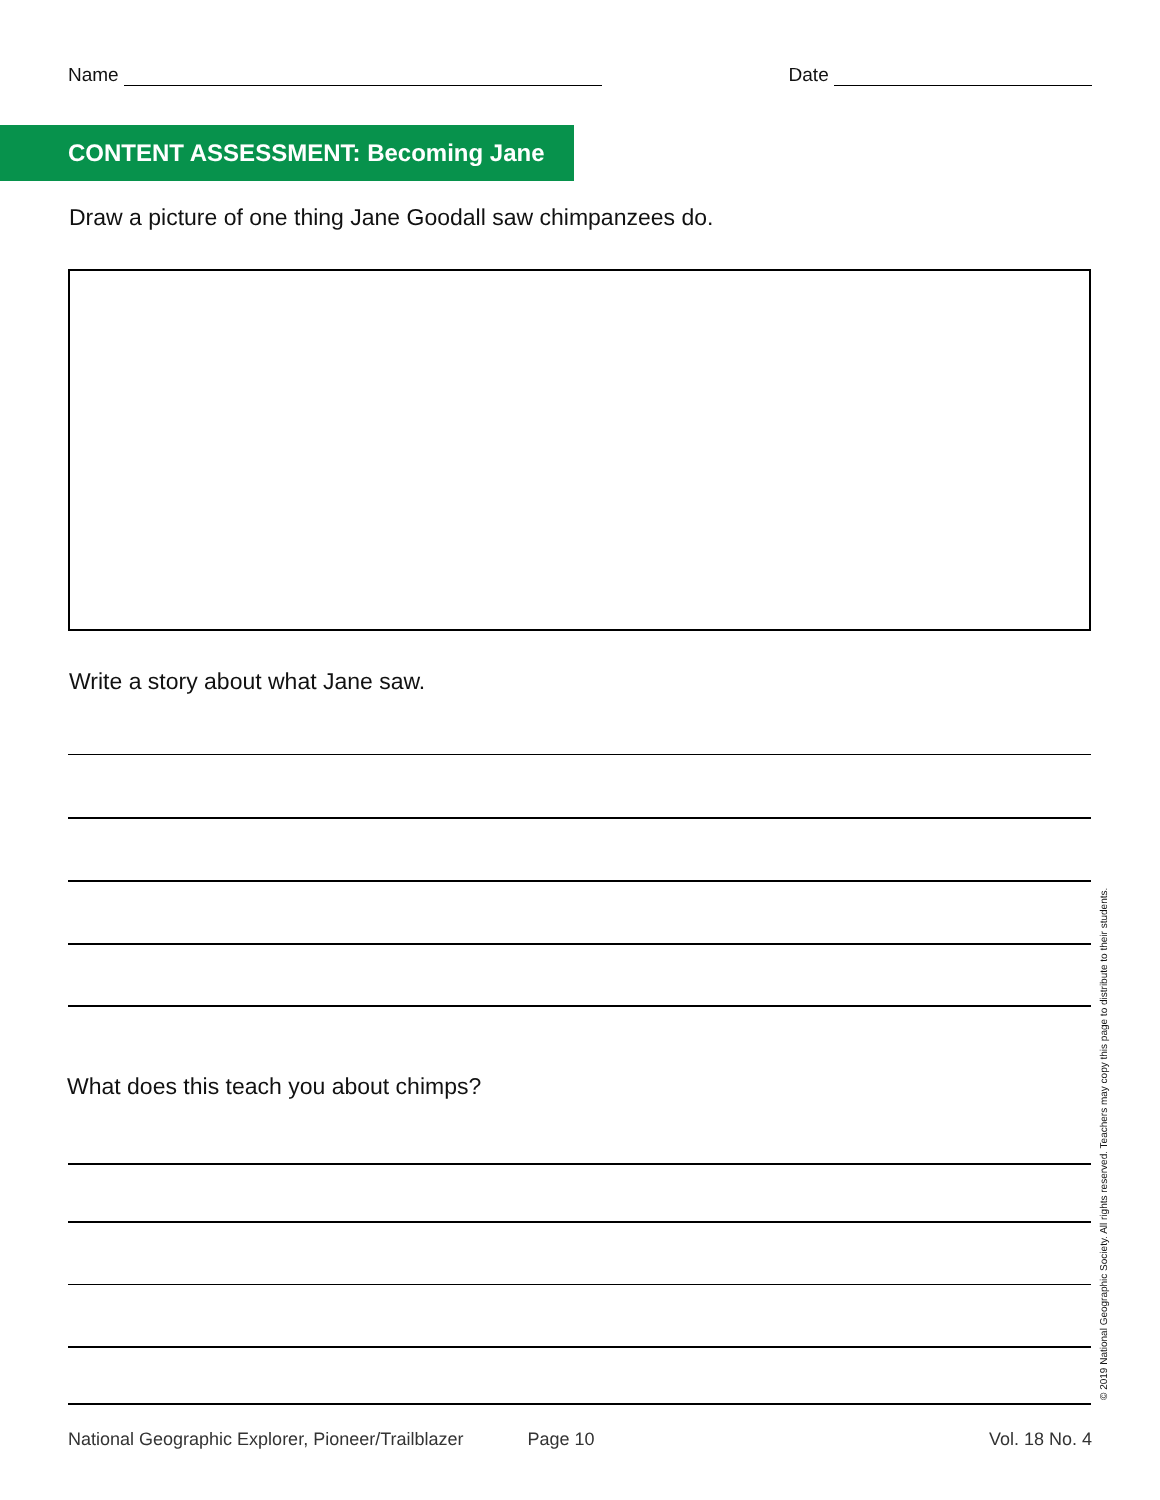Name Date
CONTENT ASSESSMENT: Becoming Jane
Draw a picture of one thing Jane Goodall saw chimpanzees do.
Write a story about what Jane saw.
What does this teach you about chimps?
© 2019 National Geographic Society. All rights reserved. Teachers may copy this page to distribute to their students.
National Geographic Explorer, Pioneer/Trailblazer Page 10 Vol. 18 No. 4